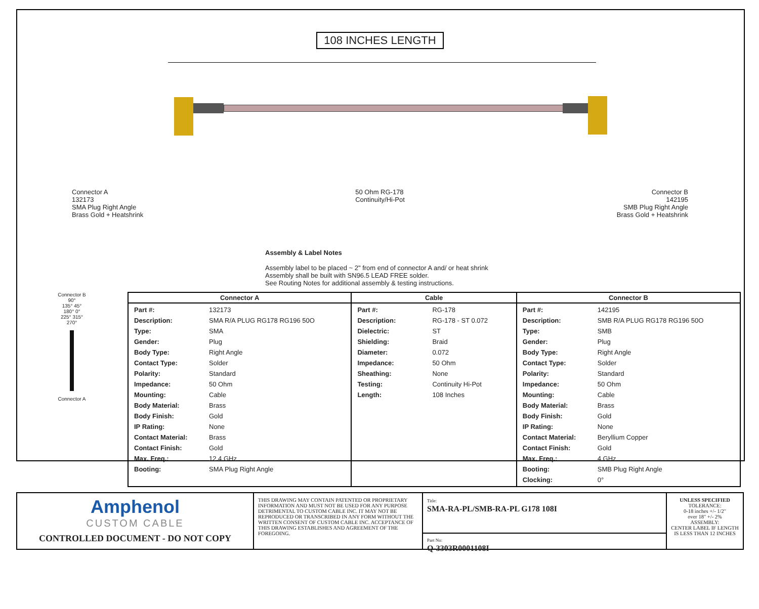108 INCHES LENGTH
Connector A
132173
SMA Plug Right Angle
Brass Gold + Heatshrink
50 Ohm RG-178
Continuity/Hi-Pot
Connector B
142195
SMB Plug Right Angle
Brass Gold + Heatshrink
Assembly & Label Notes
Assembly label to be placed ~ 2" from end of connector A and/ or heat shrink
Assembly shall be built with SN96.5 LEAD FREE solder.
See Routing Notes for additional assembly & testing instructions.
Connector B
90°
135° 45°
180° 0°
225° 315°
270°
Connector A
| Connector A | Cable | Connector B |
| --- | --- | --- |
| / Part #: / 132173 / / Description: / SMA R/A PLUG RG178 RG196 50O / / Type: / SMA / / Gender: / Plug / / Body Type: / Right Angle / / Contact Type: / Solder / / Polarity: / Standard / / Impedance: / 50 Ohm / / Mounting: / Cable / / Body Material: / Brass / / Body Finish: / Gold / / IP Rating: / None / / Contact Material: / Brass / / Contact Finish: / Gold / / Max. Freq.: / 12.4 GHz / / Booting: / SMA Plug Right Angle / | / Part #: / RG-178 / / Description: / RG-178 - ST 0.072 / / Dielectric: / ST / / Shielding: / Braid / / Diameter: / 0.072 / / Impedance: / 50 Ohm / / Sheathing: / None / / Testing: / Continuity Hi-Pot / / Length: / 108 Inches / | / Part #: / 142195 / / Description: / SMB R/A PLUG RG178 RG196 50O / / Type: / SMB / / Gender: / Plug / / Body Type: / Right Angle / / Contact Type: / Solder / / Polarity: / Standard / / Impedance: / 50 Ohm / / Mounting: / Cable / / Body Material: / Brass / / Body Finish: / Gold / / IP Rating: / None / / Contact Material: / Beryllium Copper / / Contact Finish: / Gold / / Max. Freq.: / 4 GHz / / Booting: / SMB Plug Right Angle / / Clocking: / 0° / |
Amphenol
CUSTOM CABLE
CONTROLLED DOCUMENT - DO NOT COPY
THIS DRAWING MAY CONTAIN PATENTED OR PROPRIETARY INFORMATION AND MUST NOT BE USED FOR ANY PURPOSE DETRIMENTAL TO CUSTOM CABLE INC. IT MAY NOT BE REPRODUCED OR TRANSCRIBED IN ANY FORM WITHOUT THE WRITTEN CONSENT OF CUSTOM CABLE INC. ACCEPTANCE OF THIS DRAWING ESTABLISHES AND AGREEMENT OF THE FOREGOING.
Title:
SMA-RA-PL/SMB-RA-PL G178 108I
Part No:
Q-3303R0001108I
UNLESS SPECIFIED
TOLERANCE:
0-18 inches +/- 1/2"
over 18" +/- 2%
ASSEMBLY:
CENTER LABEL IF LENGTH
IS LESS THAN 12 INCHES